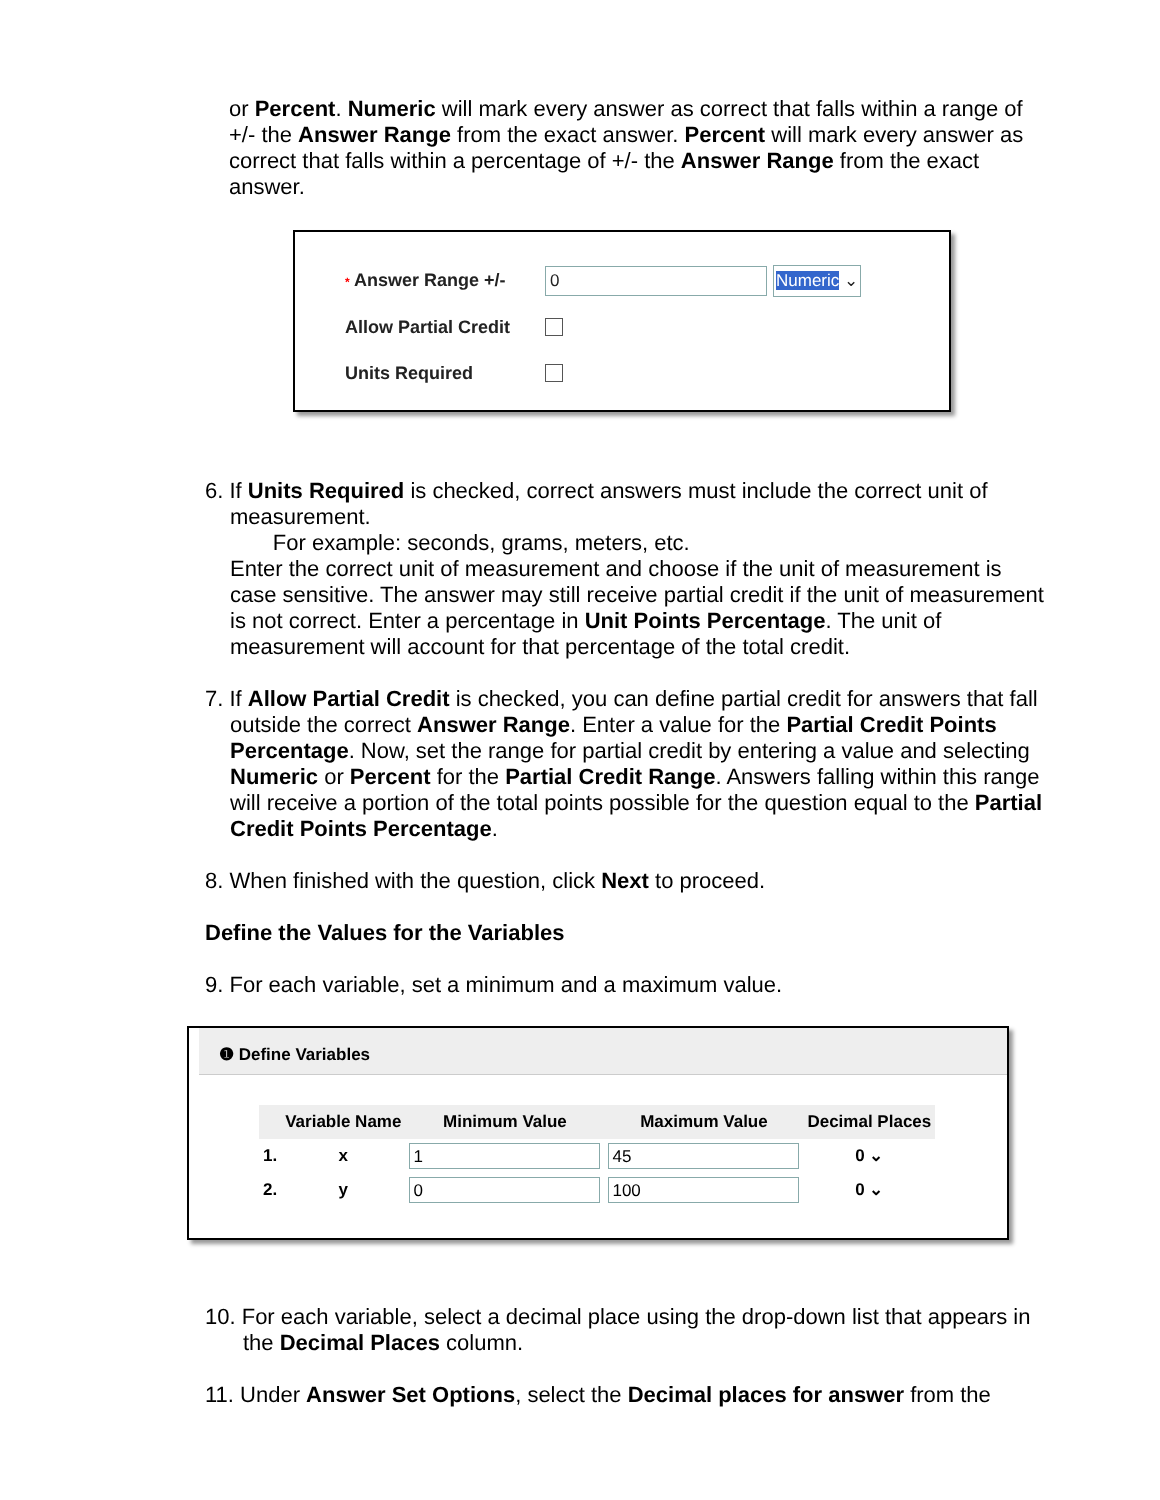or Percent. Numeric will mark every answer as correct that falls within a range of +/- the Answer Range from the exact answer. Percent will mark every answer as correct that falls within a percentage of +/- the Answer Range from the exact answer.
* Answer Range +/- 0 Numeric ⌄
Allow Partial Credit
Units Required
6. If Units Required is checked, correct answers must include the correct unit of measurement.
For example: seconds, grams, meters, etc.
Enter the correct unit of measurement and choose if the unit of measurement is case sensitive. The answer may still receive partial credit if the unit of measurement is not correct. Enter a percentage in Unit Points Percentage. The unit of measurement will account for that percentage of the total credit.
7. If Allow Partial Credit is checked, you can define partial credit for answers that fall outside the correct Answer Range. Enter a value for the Partial Credit Points Percentage. Now, set the range for partial credit by entering a value and selecting Numeric or Percent for the Partial Credit Range. Answers falling within this range will receive a portion of the total points possible for the question equal to the Partial Credit Points Percentage.
8. When finished with the question, click Next to proceed.
Define the Values for the Variables
9. For each variable, set a minimum and a maximum value.
❶ Define Variables
| | Variable Name | Minimum Value | Maximum Value | Decimal Places |
| --- | --- | --- | --- | --- |
| 1. | x | 1 | 45 | 0 ⌄ |
| 2. | y | 0 | 100 | 0 ⌄ |
10. For each variable, select a decimal place using the drop-down list that appears in the Decimal Places column.
11. Under Answer Set Options, select the Decimal places for answer from the